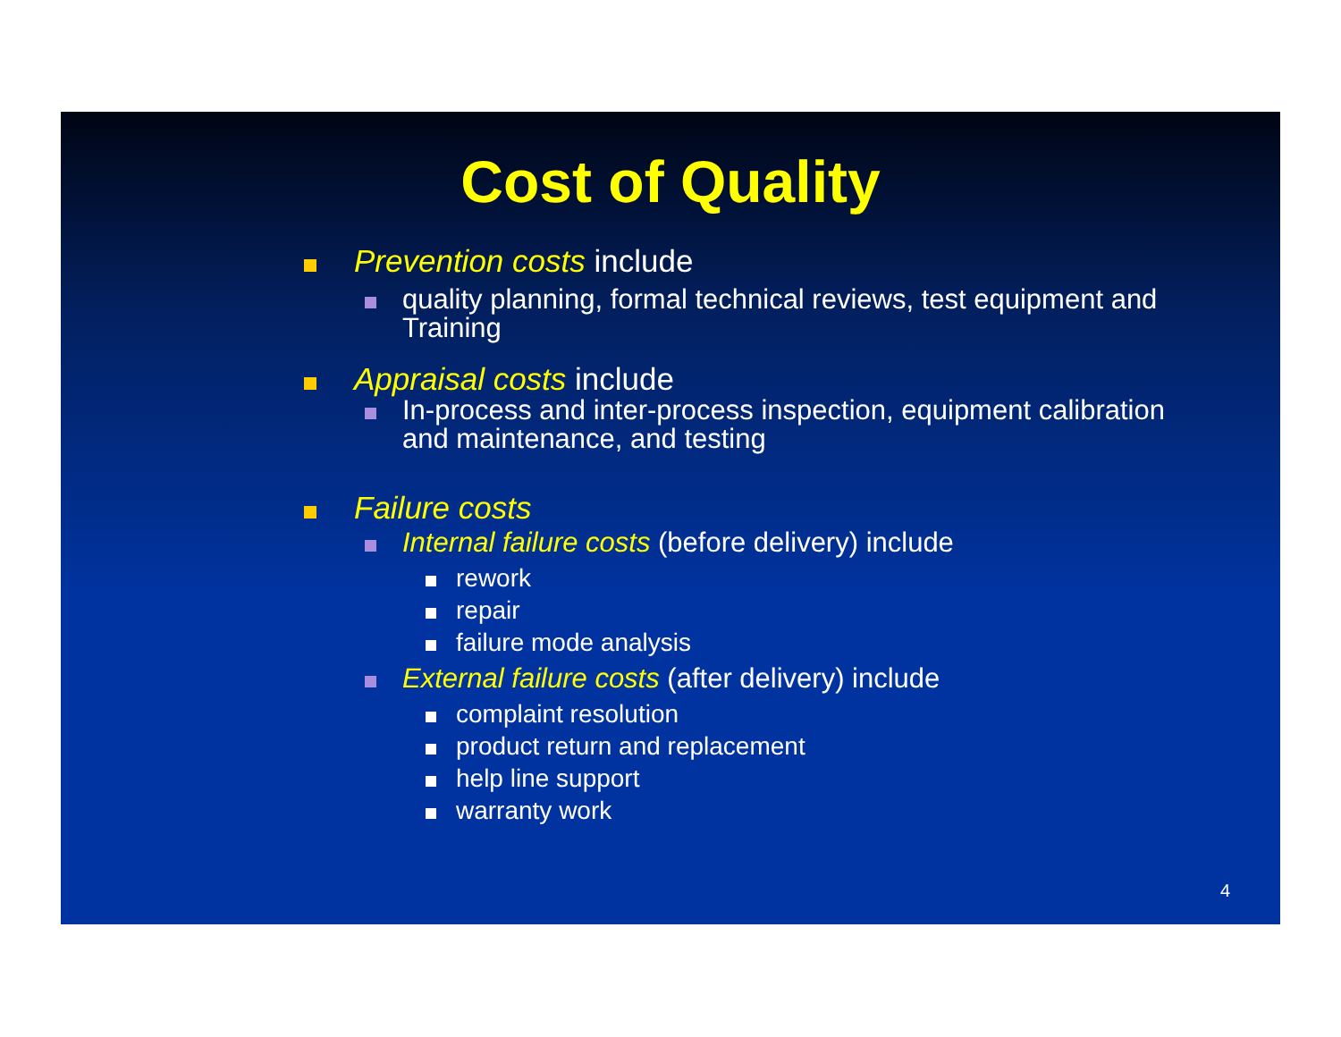Cost of Quality
Prevention costs include
quality planning, formal technical reviews, test equipment and Training
Appraisal costs include
In-process and inter-process inspection, equipment calibration and maintenance, and testing
Failure costs
Internal failure costs (before delivery) include
rework
repair
failure mode analysis
External failure costs (after delivery) include
complaint resolution
product return and replacement
help line support
warranty work
4